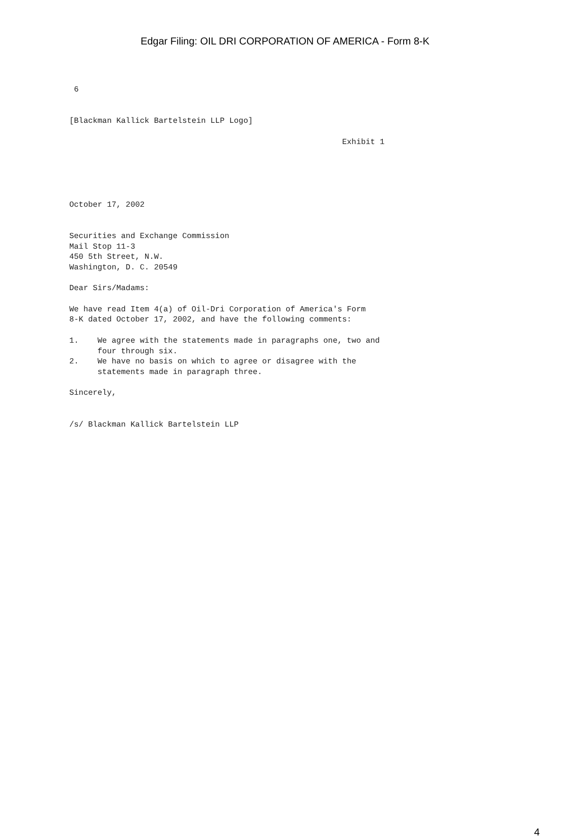Edgar Filing: OIL DRI CORPORATION OF AMERICA - Form 8-K
 6


[Blackman Kallick Bartelstein LLP Logo]

                                                          Exhibit 1





October 17, 2002


Securities and Exchange Commission
Mail Stop 11-3
450 5th Street, N.W.
Washington, D. C. 20549

Dear Sirs/Madams:

We have read Item 4(a) of Oil-Dri Corporation of America's Form
8-K dated October 17, 2002, and have the following comments:

1.    We agree with the statements made in paragraphs one, two and
      four through six.
2.    We have no basis on which to agree or disagree with the
      statements made in paragraph three.

Sincerely,


/s/ Blackman Kallick Bartelstein LLP
4